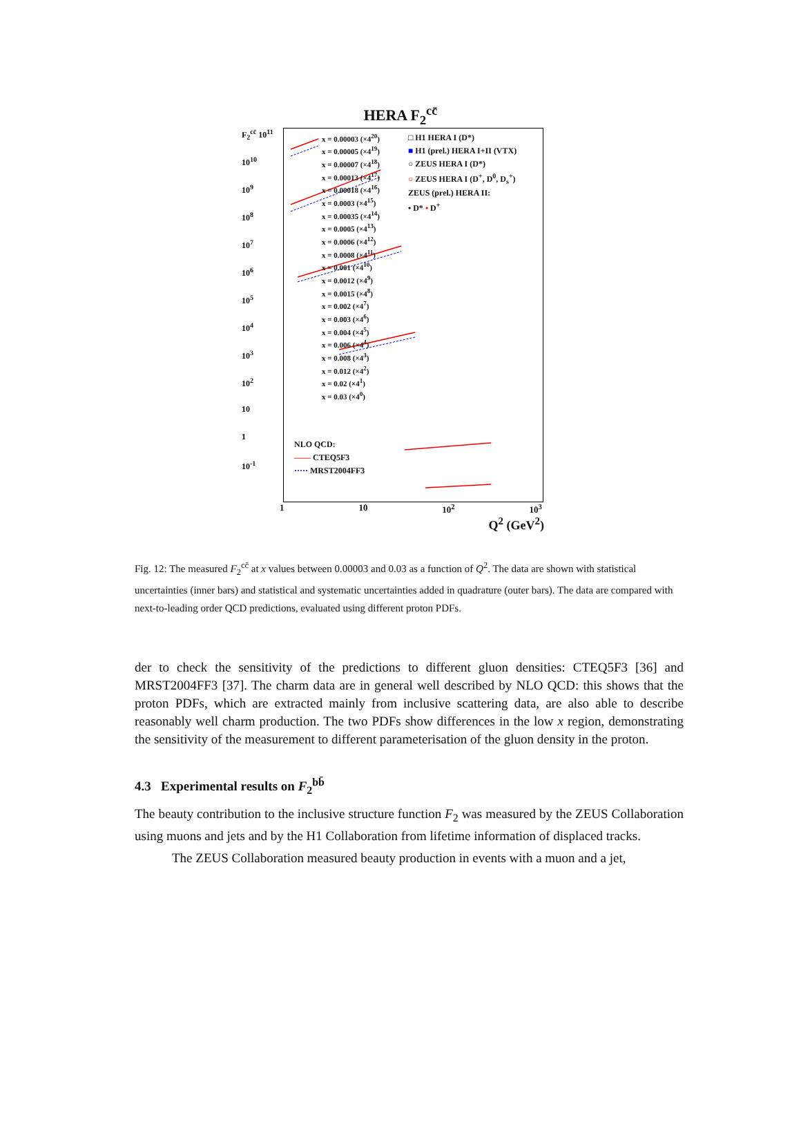HERA F<sub>2</sub><sup>cc̄</sup>
F<sub>2</sub><sup>cc̄</sup> 10<sup>11</sup>
10<sup>10</sup>
10<sup>9</sup>
10<sup>8</sup>
10<sup>7</sup>
10<sup>6</sup>
10<sup>5</sup>
10<sup>4</sup>
10<sup>3</sup>
10<sup>2</sup>
10
1
10<sup>-1</sup>
x = 0.00003 (×4<sup>20</sup>)
x = 0.00005 (×4<sup>19</sup>)
x = 0.00007 (×4<sup>18</sup>)
x = 0.00013 (×4<sup>17</sup>)
x = 0.00018 (×4<sup>16</sup>)
x = 0.0003 (×4<sup>15</sup>)
x = 0.00035 (×4<sup>14</sup>)
x = 0.0005 (×4<sup>13</sup>)
x = 0.0006 (×4<sup>12</sup>)
x = 0.0008 (×4<sup>11</sup>)
x = 0.001 (×4<sup>10</sup>)
x = 0.0012 (×4<sup>9</sup>)
x = 0.0015 (×4<sup>8</sup>)
x = 0.002 (×4<sup>7</sup>)
x = 0.003 (×4<sup>6</sup>)
x = 0.004 (×4<sup>5</sup>)
x = 0.006 (×4<sup>4</sup>)
x = 0.008 (×4<sup>3</sup>)
x = 0.012 (×4<sup>2</sup>)
x = 0.02 (×4<sup>1</sup>)
x = 0.03 (×4<sup>0</sup>)
□ H1 HERA I (D*)
■ H1 (prel.) HERA I+II (VTX)
○ ZEUS HERA I (D*)
○ ZEUS HERA I (D<sup>+</sup>, D<sup>0</sup>, D<sub>s</sub><sup>+</sup>)
ZEUS (prel.) HERA II:
• D* • D<sup>+</sup>
NLO QCD:
—— CTEQ5F3
····· MRST2004FF3
1 10 10<sup>2</sup> 10<sup>3</sup>
Q<sup>2</sup> (GeV<sup>2</sup>)
Fig. 12: The measured F<sub>2</sub><sup>cc̄</sup> at x values between 0.00003 and 0.03 as a function of Q<sup>2</sup>. The data are shown with statistical uncertainties (inner bars) and statistical and systematic uncertainties added in quadrature (outer bars). The data are compared with next-to-leading order QCD predictions, evaluated using different proton PDFs.
der to check the sensitivity of the predictions to different gluon densities: CTEQ5F3 [36] and MRST2004FF3 [37]. The charm data are in general well described by NLO QCD: this shows that the proton PDFs, which are extracted mainly from inclusive scattering data, are also able to describe reasonably well charm production. The two PDFs show differences in the low x region, demonstrating the sensitivity of the measurement to different parameterisation of the gluon density in the proton.
4.3 Experimental results on F<sub>2</sub><sup>bb̄</sup>
The beauty contribution to the inclusive structure function F<sub>2</sub> was measured by the ZEUS Collaboration using muons and jets and by the H1 Collaboration from lifetime information of displaced tracks.
The ZEUS Collaboration measured beauty production in events with a muon and a jet,